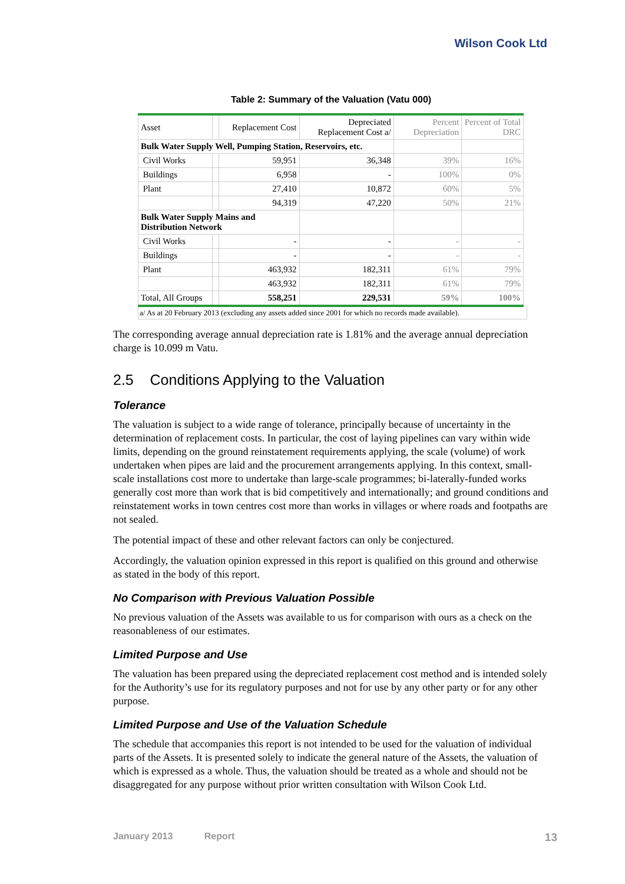Wilson Cook Ltd
Table 2: Summary of the Valuation (Vatu 000)
| Asset | | Replacement Cost | Depreciated Replacement Cost a/ | Percent Depreciation | Percent of Total DRC |
| --- | --- | --- | --- | --- | --- |
| Bulk Water Supply Well, Pumping Station, Reservoirs, etc. | | | | | |
| Civil Works | | 59,951 | 36,348 | 39% | 16% |
| Buildings | | 6,958 | - | 100% | 0% |
| Plant | | 27,410 | 10,872 | 60% | 5% |
| | | 94,319 | 47,220 | 50% | 21% |
| Bulk Water Supply Mains and Distribution Network | | | | | |
| Civil Works | | - | - | - | - |
| Buildings | | - | - | - | - |
| Plant | | 463,932 | 182,311 | 61% | 79% |
| | | 463,932 | 182,311 | 61% | 79% |
| Total, All Groups | | 558,251 | 229,531 | 59% | 100% |
a/ As at 20 February 2013 (excluding any assets added since 2001 for which no records made available).
The corresponding average annual depreciation rate is 1.81% and the average annual depreciation charge is 10.099 m Vatu.
2.5 Conditions Applying to the Valuation
Tolerance
The valuation is subject to a wide range of tolerance, principally because of uncertainty in the determination of replacement costs. In particular, the cost of laying pipelines can vary within wide limits, depending on the ground reinstatement requirements applying, the scale (volume) of work undertaken when pipes are laid and the procurement arrangements applying. In this context, small-scale installations cost more to undertake than large-scale programmes; bi-laterally-funded works generally cost more than work that is bid competitively and internationally; and ground conditions and reinstatement works in town centres cost more than works in villages or where roads and footpaths are not sealed.
The potential impact of these and other relevant factors can only be conjectured.
Accordingly, the valuation opinion expressed in this report is qualified on this ground and otherwise as stated in the body of this report.
No Comparison with Previous Valuation Possible
No previous valuation of the Assets was available to us for comparison with ours as a check on the reasonableness of our estimates.
Limited Purpose and Use
The valuation has been prepared using the depreciated replacement cost method and is intended solely for the Authority’s use for its regulatory purposes and not for use by any other party or for any other purpose.
Limited Purpose and Use of the Valuation Schedule
The schedule that accompanies this report is not intended to be used for the valuation of individual parts of the Assets. It is presented solely to indicate the general nature of the Assets, the valuation of which is expressed as a whole. Thus, the valuation should be treated as a whole and should not be disaggregated for any purpose without prior written consultation with Wilson Cook Ltd.
January 2013 Report 13